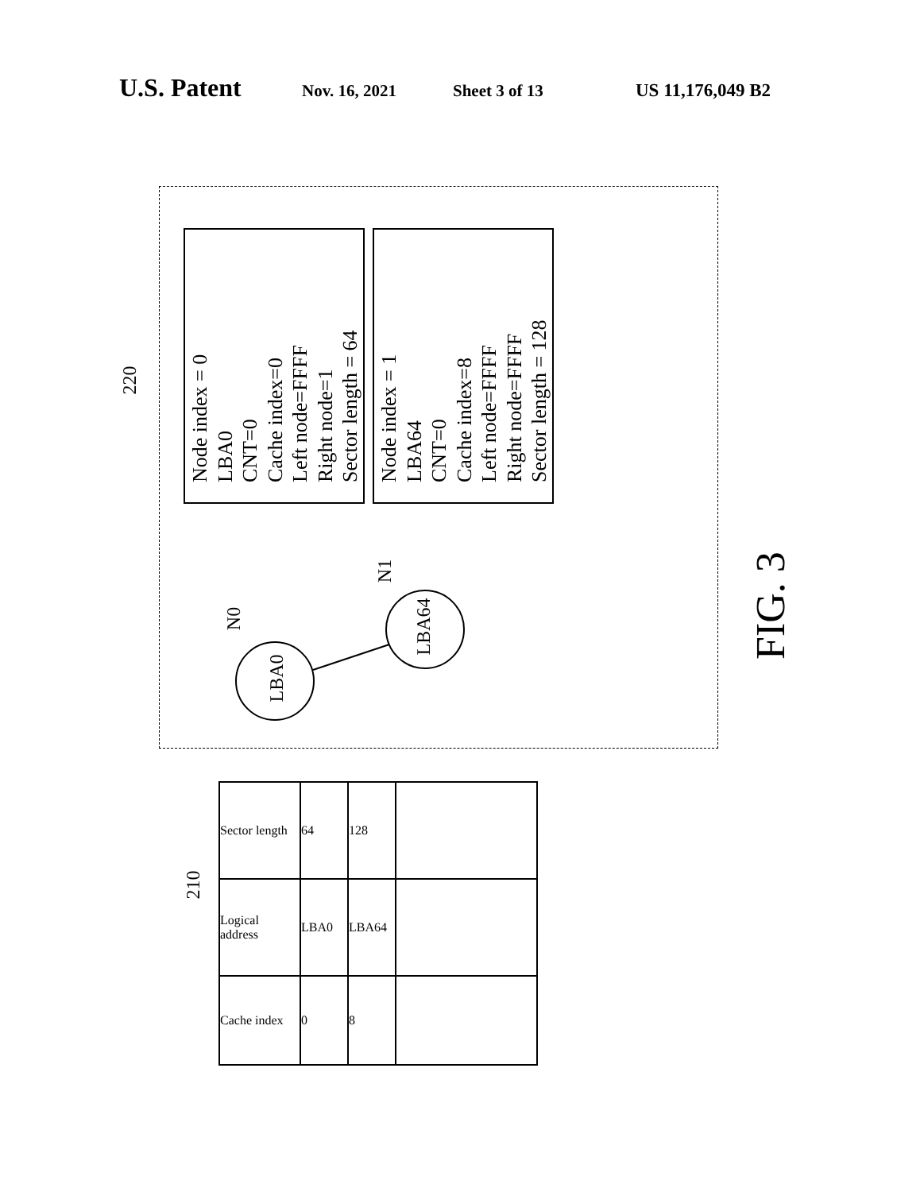U.S. Patent Nov. 16, 2021 Sheet 3 of 13 US 11,176,049 B2
220
Node index = 0
LBA0
CNT=0
Cache index=0
Left node=FFFF
Right node=1
Sector length = 64
Node index = 1
LBA64
CNT=0
Cache index=8
Left node=FFFF
Right node=FFFF
Sector length = 128
LBA0
LBA64
N0
N1
210
| Sector length | 64 | 128 | |
| Logical address | LBA0 | LBA64 | |
| Cache index | 0 | 8 | |
FIG. 3